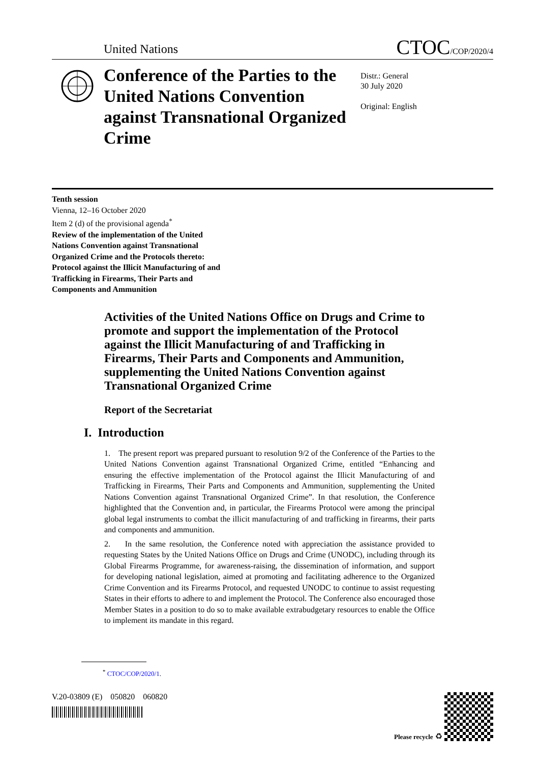United Nations CTOC/COP/2020/4
Conference of the Parties to the United Nations Convention against Transnational Organized Crime
Distr.: General
30 July 2020
Original: English
Tenth session
Vienna, 12–16 October 2020
Item 2 (d) of the provisional agenda<sup>*</sup>
Review of the implementation of the United
Nations Convention against Transnational
Organized Crime and the Protocols thereto:
Protocol against the Illicit Manufacturing of and
Trafficking in Firearms, Their Parts and
Components and Ammunition
Activities of the United Nations Office on Drugs and Crime to promote and support the implementation of the Protocol against the Illicit Manufacturing of and Trafficking in Firearms, Their Parts and Components and Ammunition, supplementing the United Nations Convention against Transnational Organized Crime
Report of the Secretariat
I. Introduction
1. The present report was prepared pursuant to resolution 9/2 of the Conference of the Parties to the United Nations Convention against Transnational Organized Crime, entitled “Enhancing and ensuring the effective implementation of the Protocol against the Illicit Manufacturing of and Trafficking in Firearms, Their Parts and Components and Ammunition, supplementing the United Nations Convention against Transnational Organized Crime”. In that resolution, the Conference highlighted that the Convention and, in particular, the Firearms Protocol were among the principal global legal instruments to combat the illicit manufacturing of and trafficking in firearms, their parts and components and ammunition.
2. In the same resolution, the Conference noted with appreciation the assistance provided to requesting States by the United Nations Office on Drugs and Crime (UNODC), including through its Global Firearms Programme, for awareness-raising, the dissemination of information, and support for developing national legislation, aimed at promoting and facilitating adherence to the Organized Crime Convention and its Firearms Protocol, and requested UNODC to continue to assist requesting States in their efforts to adhere to and implement the Protocol. The Conference also encouraged those Member States in a position to do so to make available extrabudgetary resources to enable the Office to implement its mandate in this regard.
<sup>*</sup> CTOC/COP/2020/1.
V.20-03809 (E) 050820 060820
Please recycle ♻